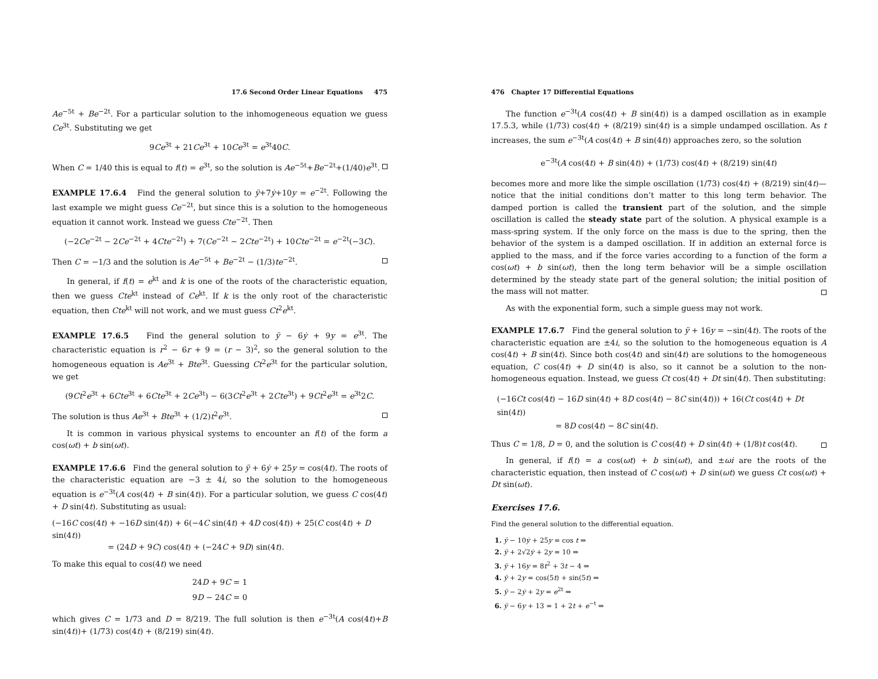17.6 Second Order Linear Equations 475
Ae<sup>−5t</sup> + Be<sup>−2t</sup>. For a particular solution to the inhomogeneous equation we guess Ce<sup>3t</sup>. Substituting we get
9Ce<sup>3t</sup> + 21Ce<sup>3t</sup> + 10Ce<sup>3t</sup> = e<sup>3t</sup>40C.
When C = 1/40 this is equal to f(t) = e<sup>3t</sup>, so the solution is Ae<sup>−5t</sup>+Be<sup>−2t</sup>+(1/40)e<sup>3t</sup>.
EXAMPLE 17.6.4 Find the general solution to ÿ+7ẏ+10y = e<sup>−2t</sup>. Following the last example we might guess Ce<sup>−2t</sup>, but since this is a solution to the homogeneous equation it cannot work. Instead we guess Cte<sup>−2t</sup>. Then
(−2Ce<sup>−2t</sup> − 2Ce<sup>−2t</sup> + 4Cte<sup>−2t</sup>) + 7(Ce<sup>−2t</sup> − 2Cte<sup>−2t</sup>) + 10Cte<sup>−2t</sup> = e<sup>−2t</sup>(−3C).
Then C = −1/3 and the solution is Ae<sup>−5t</sup> + Be<sup>−2t</sup> − (1/3)te<sup>−2t</sup>.
In general, if f(t) = e<sup>kt</sup> and k is one of the roots of the characteristic equation, then we guess Cte<sup>kt</sup> instead of Ce<sup>kt</sup>. If k is the only root of the characteristic equation, then Cte<sup>kt</sup> will not work, and we must guess Ct<sup>2</sup>e<sup>kt</sup>.
EXAMPLE 17.6.5 Find the general solution to ÿ − 6ẏ + 9y = e<sup>3t</sup>. The characteristic equation is r<sup>2</sup> − 6r + 9 = (r − 3)<sup>2</sup>, so the general solution to the homogeneous equation is Ae<sup>3t</sup> + Bte<sup>3t</sup>. Guessing Ct<sup>2</sup>e<sup>3t</sup> for the particular solution, we get
(9Ct<sup>2</sup>e<sup>3t</sup> + 6Cte<sup>3t</sup> + 6Cte<sup>3t</sup> + 2Ce<sup>3t</sup>) − 6(3Ct<sup>2</sup>e<sup>3t</sup> + 2Cte<sup>3t</sup>) + 9Ct<sup>2</sup>e<sup>3t</sup> = e<sup>3t</sup>2C.
The solution is thus Ae<sup>3t</sup> + Bte<sup>3t</sup> + (1/2)t<sup>2</sup>e<sup>3t</sup>.
It is common in various physical systems to encounter an f(t) of the form a cos(ωt) + b sin(ωt).
EXAMPLE 17.6.6 Find the general solution to ÿ + 6ẏ + 25y = cos(4t). The roots of the characteristic equation are −3 ± 4i, so the solution to the homogeneous equation is e<sup>−3t</sup>(A cos(4t) + B sin(4t)). For a particular solution, we guess C cos(4t) + D sin(4t). Substituting as usual:
(−16C cos(4t) + −16D sin(4t)) + 6(−4C sin(4t) + 4D cos(4t)) + 25(C cos(4t) + D sin(4t))
= (24D + 9C) cos(4t) + (−24C + 9D) sin(4t).
To make this equal to cos(4t) we need
24D + 9C = 1
9D − 24C = 0
which gives C = 1/73 and D = 8/219. The full solution is then e<sup>−3t</sup>(A cos(4t)+B sin(4t))+ (1/73) cos(4t) + (8/219) sin(4t).
476 Chapter 17 Differential Equations
The function e<sup>−3t</sup>(A cos(4t) + B sin(4t)) is a damped oscillation as in example 17.5.3, while (1/73) cos(4t) + (8/219) sin(4t) is a simple undamped oscillation. As t increases, the sum e<sup>−3t</sup>(A cos(4t) + B sin(4t)) approaches zero, so the solution
e<sup>−3t</sup>(A cos(4t) + B sin(4t)) + (1/73) cos(4t) + (8/219) sin(4t)
becomes more and more like the simple oscillation (1/73) cos(4t) + (8/219) sin(4t)—notice that the initial conditions don’t matter to this long term behavior. The damped portion is called the transient part of the solution, and the simple oscillation is called the steady state part of the solution. A physical example is a mass-spring system. If the only force on the mass is due to the spring, then the behavior of the system is a damped oscillation. If in addition an external force is applied to the mass, and if the force varies according to a function of the form a cos(ωt) + b sin(ωt), then the long term behavior will be a simple oscillation determined by the steady state part of the general solution; the initial position of the mass will not matter.
As with the exponential form, such a simple guess may not work.
EXAMPLE 17.6.7 Find the general solution to ÿ + 16y = −sin(4t). The roots of the characteristic equation are ±4i, so the solution to the homogeneous equation is A cos(4t) + B sin(4t). Since both cos(4t) and sin(4t) are solutions to the homogeneous equation, C cos(4t) + D sin(4t) is also, so it cannot be a solution to the non-homogeneous equation. Instead, we guess Ct cos(4t) + Dt sin(4t). Then substituting:
(−16Ct cos(4t) − 16D sin(4t) + 8D cos(4t) − 8C sin(4t))) + 16(Ct cos(4t) + Dt sin(4t))
= 8D cos(4t) − 8C sin(4t).
Thus C = 1/8, D = 0, and the solution is C cos(4t) + D sin(4t) + (1/8)t cos(4t).
In general, if f(t) = a cos(ωt) + b sin(ωt), and ±ωi are the roots of the characteristic equation, then instead of C cos(ωt) + D sin(ωt) we guess Ct cos(ωt) + Dt sin(ωt).
Exercises 17.6.
Find the general solution to the differential equation.
1. ÿ − 10ẏ + 25y = cos t ⇒
2. ÿ + 2√2ẏ + 2y = 10 ⇒
3. ÿ + 16y = 8t<sup>2</sup> + 3t − 4 ⇒
4. ÿ + 2y = cos(5t) + sin(5t) ⇒
5. ÿ − 2ẏ + 2y = e<sup>2t</sup> ⇒
6. ÿ − 6y + 13 = 1 + 2t + e<sup>−t</sup> ⇒